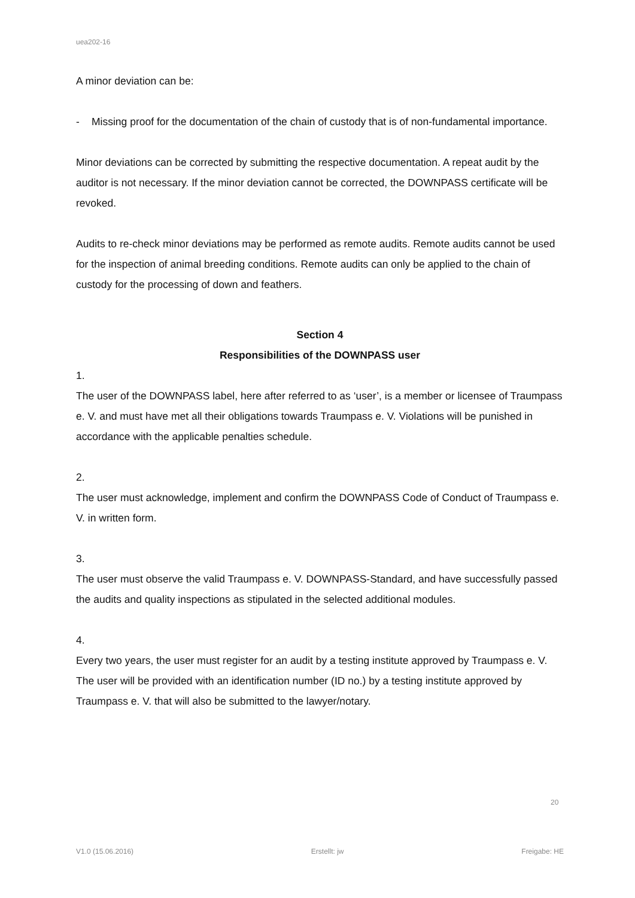uea202-16
A minor deviation can be:
- Missing proof for the documentation of the chain of custody that is of non-fundamental importance.
Minor deviations can be corrected by submitting the respective documentation. A repeat audit by the auditor is not necessary. If the minor deviation cannot be corrected, the DOWNPASS certificate will be revoked.
Audits to re-check minor deviations may be performed as remote audits. Remote audits cannot be used for the inspection of animal breeding conditions. Remote audits can only be applied to the chain of custody for the processing of down and feathers.
Section 4
Responsibilities of the DOWNPASS user
1.
The user of the DOWNPASS label, here after referred to as ‘user’, is a member or licensee of Traumpass e. V. and must have met all their obligations towards Traumpass e. V. Violations will be punished in accordance with the applicable penalties schedule.
2.
The user must acknowledge, implement and confirm the DOWNPASS Code of Conduct of Traumpass e. V. in written form.
3.
The user must observe the valid Traumpass e. V. DOWNPASS-Standard, and have successfully passed the audits and quality inspections as stipulated in the selected additional modules.
4.
Every two years, the user must register for an audit by a testing institute approved by Traumpass e. V. The user will be provided with an identification number (ID no.) by a testing institute approved by Traumpass e. V. that will also be submitted to the lawyer/notary.
20
V1.0 (15.06.2016) Erstellt: jw Freigabe: HE